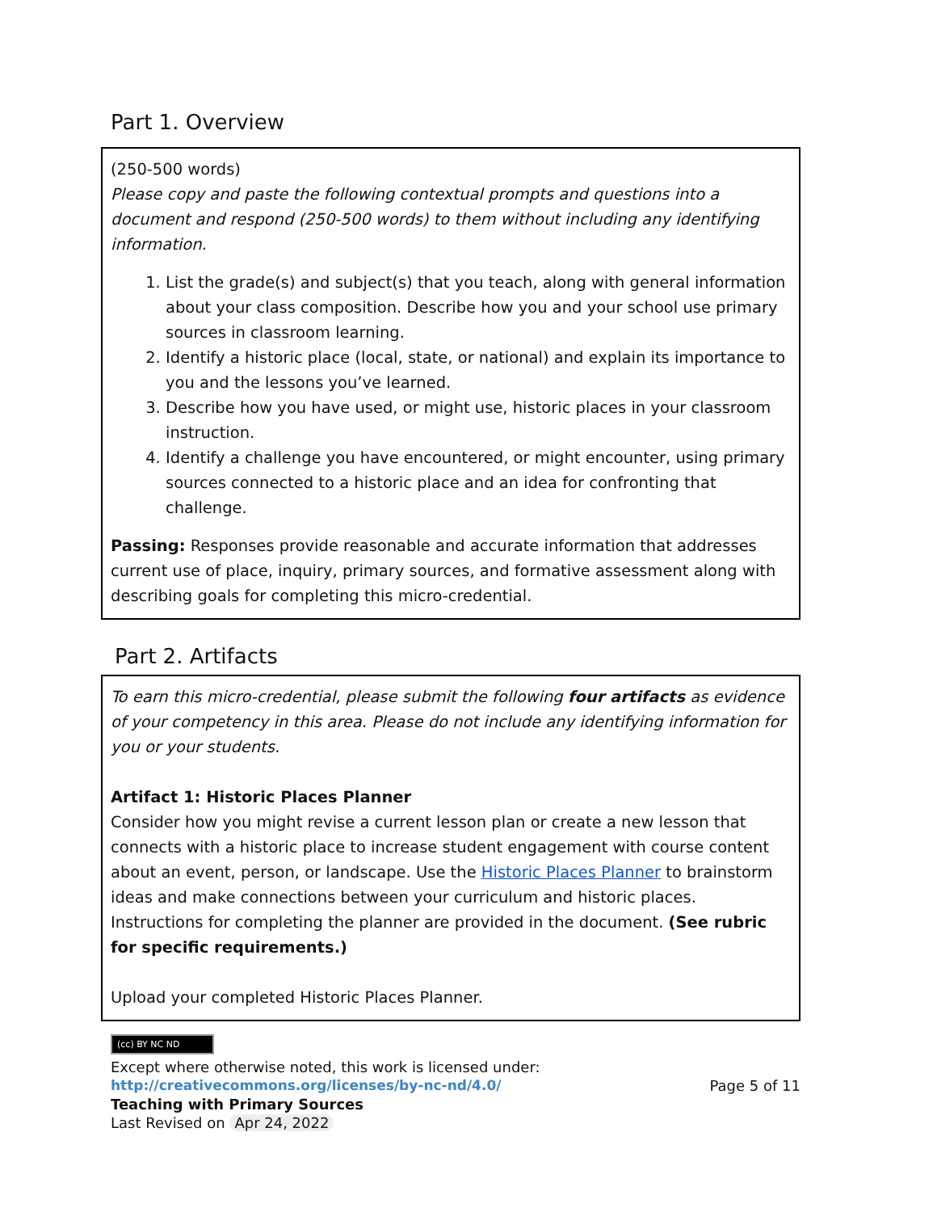Part 1. Overview
(250-500 words)
Please copy and paste the following contextual prompts and questions into a document and respond (250-500 words) to them without including any identifying information.
1. List the grade(s) and subject(s) that you teach, along with general information about your class composition. Describe how you and your school use primary sources in classroom learning.
2. Identify a historic place (local, state, or national) and explain its importance to you and the lessons you’ve learned.
3. Describe how you have used, or might use, historic places in your classroom instruction.
4. Identify a challenge you have encountered, or might encounter, using primary sources connected to a historic place and an idea for confronting that challenge.
Passing: Responses provide reasonable and accurate information that addresses current use of place, inquiry, primary sources, and formative assessment along with describing goals for completing this micro-credential.
Part 2. Artifacts
To earn this micro-credential, please submit the following four artifacts as evidence of your competency in this area. Please do not include any identifying information for you or your students.
Artifact 1: Historic Places Planner
Consider how you might revise a current lesson plan or create a new lesson that connects with a historic place to increase student engagement with course content about an event, person, or landscape. Use the Historic Places Planner to brainstorm ideas and make connections between your curriculum and historic places. Instructions for completing the planner are provided in the document. (See rubric for specific requirements.)
Upload your completed Historic Places Planner.
(cc) BY NC ND
Except where otherwise noted, this work is licensed under:
http://creativecommons.org/licenses/by-nc-nd/4.0/ Page 5 of 11
Teaching with Primary Sources
Last Revised on Apr 24, 2022